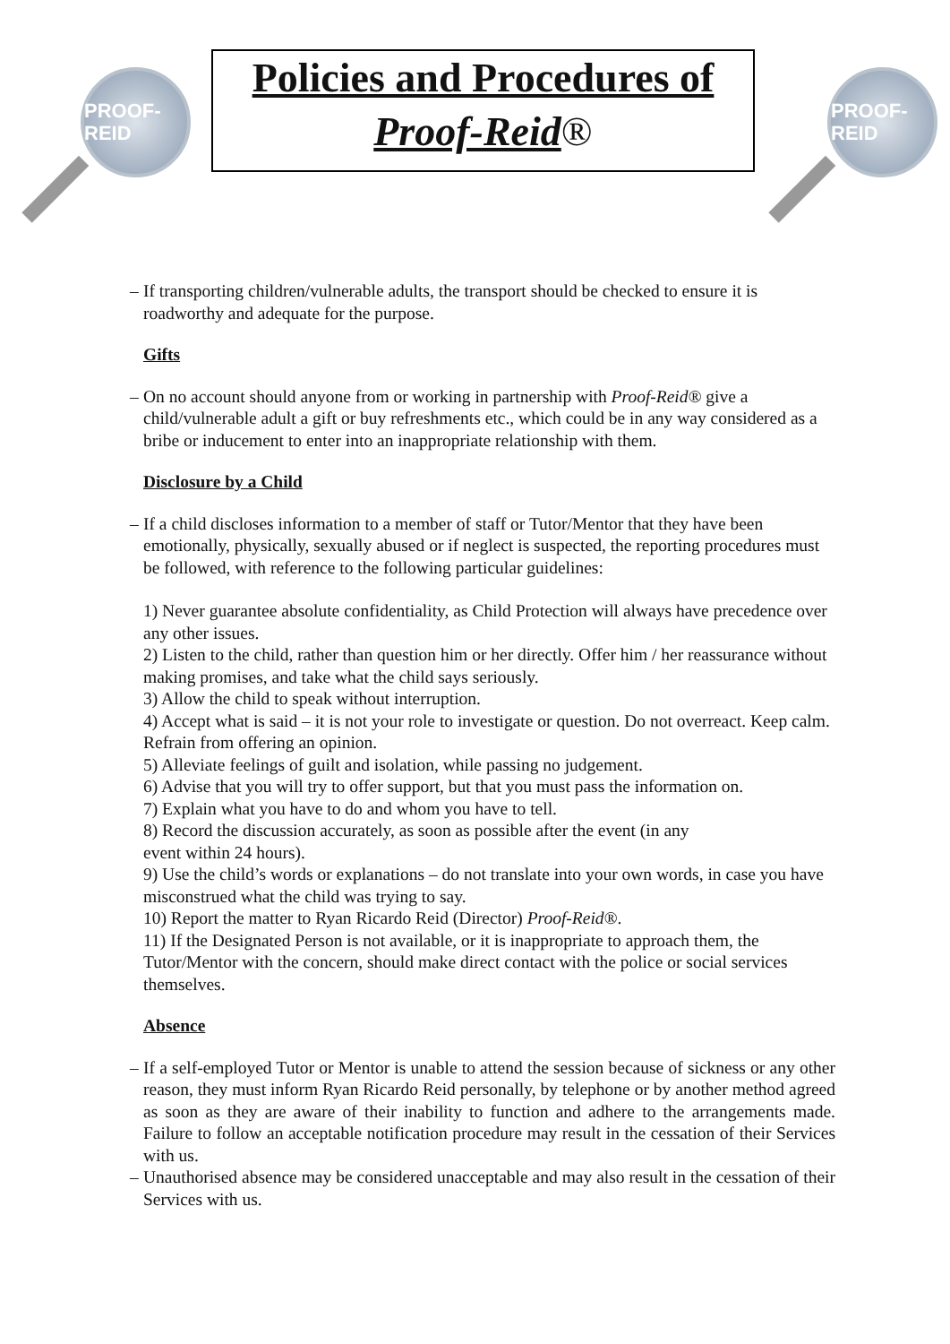PROOF-REID
Policies and Procedures of
Proof-Reid®
PROOF-REID
– If transporting children/vulnerable adults, the transport should be checked to ensure it is roadworthy and adequate for the purpose.
Gifts
– On no account should anyone from or working in partnership with Proof-Reid® give a child/vulnerable adult a gift or buy refreshments etc., which could be in any way considered as a bribe or inducement to enter into an inappropriate relationship with them.
Disclosure by a Child
– If a child discloses information to a member of staff or Tutor/Mentor that they have been emotionally, physically, sexually abused or if neglect is suspected, the reporting procedures must be followed, with reference to the following particular guidelines:
1) Never guarantee absolute confidentiality, as Child Protection will always have precedence over any other issues.
2) Listen to the child, rather than question him or her directly. Offer him / her reassurance without making promises, and take what the child says seriously.
3) Allow the child to speak without interruption.
4) Accept what is said – it is not your role to investigate or question. Do not overreact. Keep calm. Refrain from offering an opinion.
5) Alleviate feelings of guilt and isolation, while passing no judgement.
6) Advise that you will try to offer support, but that you must pass the information on.
7) Explain what you have to do and whom you have to tell.
8) Record the discussion accurately, as soon as possible after the event (in any
event within 24 hours).
9) Use the child’s words or explanations – do not translate into your own words, in case you have misconstrued what the child was trying to say.
10) Report the matter to Ryan Ricardo Reid (Director) Proof-Reid®.
11) If the Designated Person is not available, or it is inappropriate to approach them, the Tutor/Mentor with the concern, should make direct contact with the police or social services themselves.
Absence
– If a self-employed Tutor or Mentor is unable to attend the session because of sickness or any other reason, they must inform Ryan Ricardo Reid personally, by telephone or by another method agreed as soon as they are aware of their inability to function and adhere to the arrangements made. Failure to follow an acceptable notification procedure may result in the cessation of their Services with us.
– Unauthorised absence may be considered unacceptable and may also result in the cessation of their Services with us.